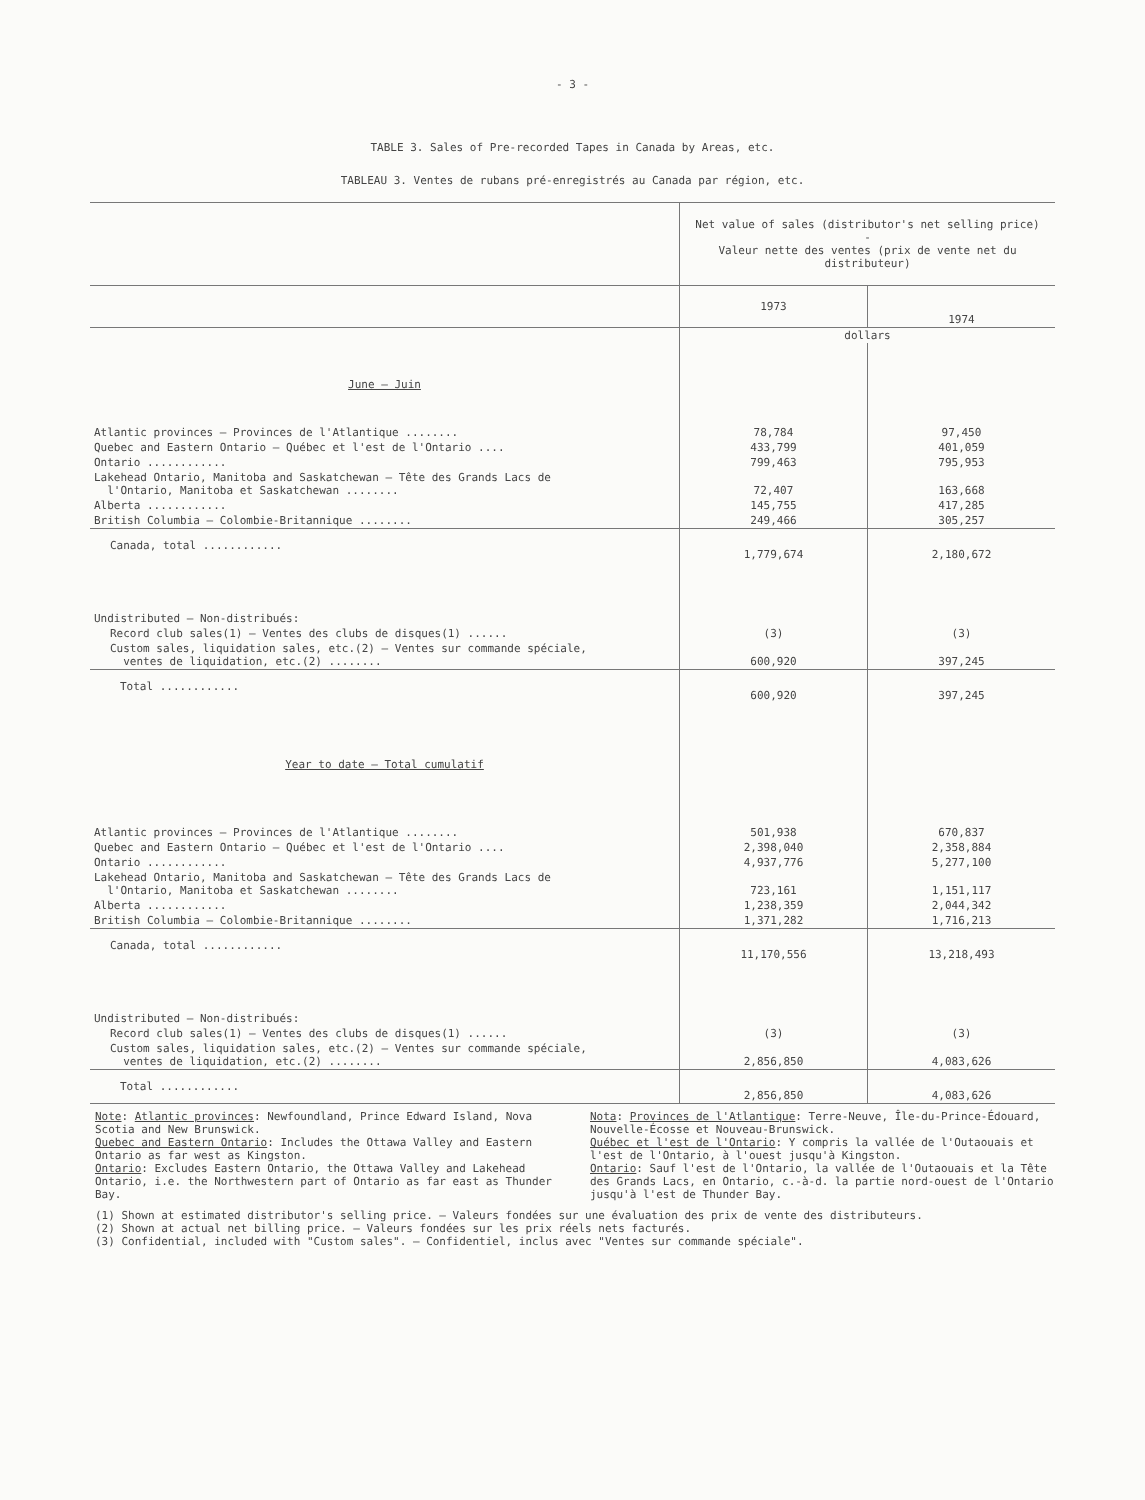- 3 -
TABLE 3. Sales of Pre-recorded Tapes in Canada by Areas, etc.
TABLEAU 3. Ventes de rubans pré-enregistrés au Canada par région, etc.
| | Net value of sales (distributor's net selling price) - Valeur nette des ventes (prix de vente net du distributeur) | |
| --- | --- | --- |
| | 1973 | 1974 |
| | dollars | |
| June – Juin | | |
| Atlantic provinces – Provinces de l'Atlantique ........ | 78,784 | 97,450 |
| Quebec and Eastern Ontario – Québec et l'est de l'Ontario .... | 433,799 | 401,059 |
| Ontario ............ | 799,463 | 795,953 |
| Lakehead Ontario, Manitoba and Saskatchewan – Tête des Grands Lacs de l'Ontario, Manitoba et Saskatchewan ........ | 72,407 | 163,668 |
| Alberta ............ | 145,755 | 417,285 |
| British Columbia – Colombie-Britannique ........ | 249,466 | 305,257 |
| Canada, total ............ | 1,779,674 | 2,180,672 |
| Undistributed – Non-distribués: | | |
| Record club sales(1) – Ventes des clubs de disques(1) ...... | (3) | (3) |
| Custom sales, liquidation sales, etc.(2) – Ventes sur commande spéciale, ventes de liquidation, etc.(2) ........ | 600,920 | 397,245 |
| Total ............ | 600,920 | 397,245 |
| Year to date – Total cumulatif | | |
| Atlantic provinces – Provinces de l'Atlantique ........ | 501,938 | 670,837 |
| Quebec and Eastern Ontario – Québec et l'est de l'Ontario .... | 2,398,040 | 2,358,884 |
| Ontario ............ | 4,937,776 | 5,277,100 |
| Lakehead Ontario, Manitoba and Saskatchewan – Tête des Grands Lacs de l'Ontario, Manitoba et Saskatchewan ........ | 723,161 | 1,151,117 |
| Alberta ............ | 1,238,359 | 2,044,342 |
| British Columbia – Colombie-Britannique ........ | 1,371,282 | 1,716,213 |
| Canada, total ............ | 11,170,556 | 13,218,493 |
| Undistributed – Non-distribués: | | |
| Record club sales(1) – Ventes des clubs de disques(1) ...... | (3) | (3) |
| Custom sales, liquidation sales, etc.(2) – Ventes sur commande spéciale, ventes de liquidation, etc.(2) ........ | 2,856,850 | 4,083,626 |
| Total ............ | 2,856,850 | 4,083,626 |
Note: Atlantic provinces: Newfoundland, Prince Edward Island, Nova Scotia and New Brunswick.
Quebec and Eastern Ontario: Includes the Ottawa Valley and Eastern Ontario as far west as Kingston.
Ontario: Excludes Eastern Ontario, the Ottawa Valley and Lakehead Ontario, i.e. the Northwestern part of Ontario as far east as Thunder Bay.
Nota: Provinces de l'Atlantique: Terre-Neuve, Île-du-Prince-Édouard, Nouvelle-Écosse et Nouveau-Brunswick.
Québec et l'est de l'Ontario: Y compris la vallée de l'Outaouais et l'est de l'Ontario, à l'ouest jusqu'à Kingston.
Ontario: Sauf l'est de l'Ontario, la vallée de l'Outaouais et la Tête des Grands Lacs, en Ontario, c.-à-d. la partie nord-ouest de l'Ontario jusqu'à l'est de Thunder Bay.
(1) Shown at estimated distributor's selling price. – Valeurs fondées sur une évaluation des prix de vente des distributeurs.
(2) Shown at actual net billing price. – Valeurs fondées sur les prix réels nets facturés.
(3) Confidential, included with "Custom sales". – Confidentiel, inclus avec "Ventes sur commande spéciale".